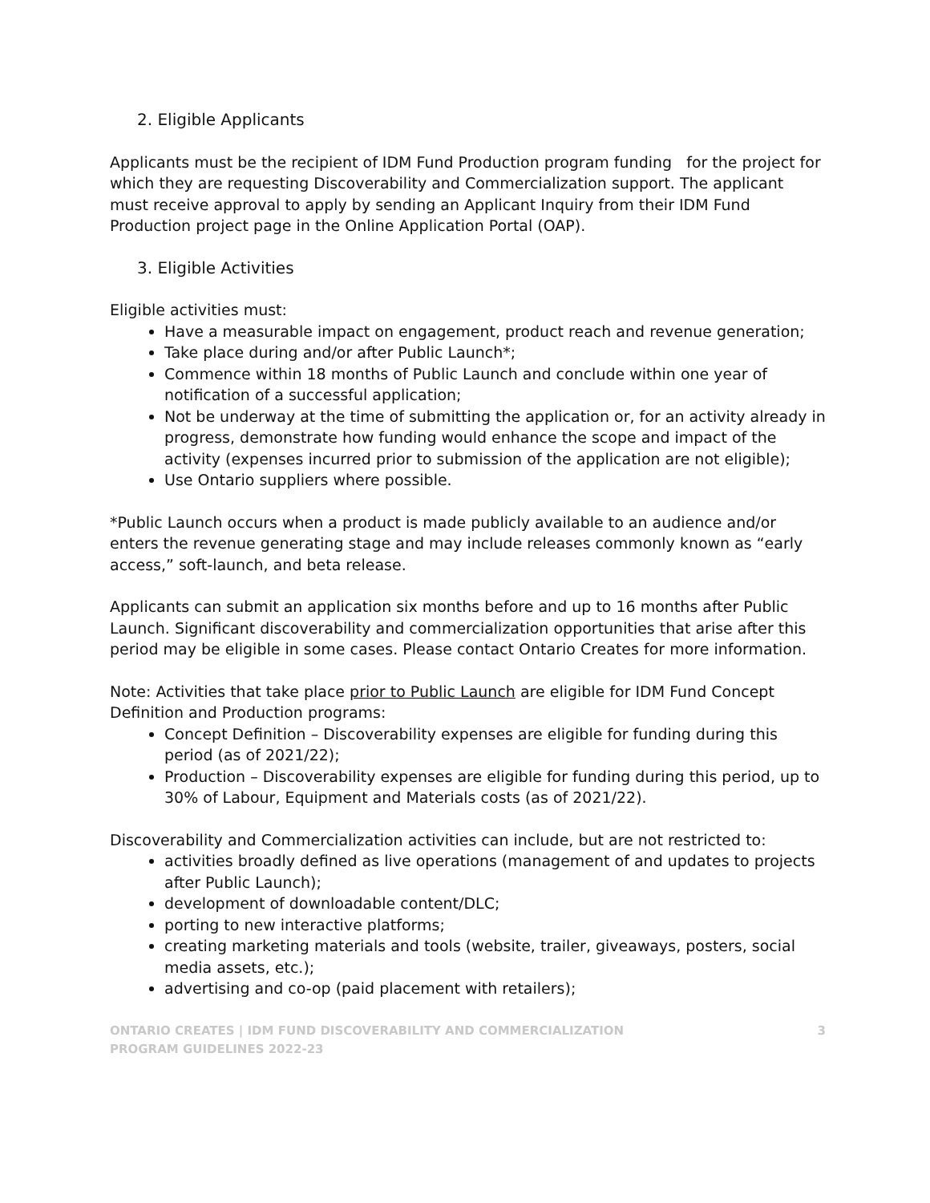2. Eligible Applicants
Applicants must be the recipient of IDM Fund Production program funding for the project for which they are requesting Discoverability and Commercialization support. The applicant must receive approval to apply by sending an Applicant Inquiry from their IDM Fund Production project page in the Online Application Portal (OAP).
3. Eligible Activities
Eligible activities must:
Have a measurable impact on engagement, product reach and revenue generation;
Take place during and/or after Public Launch*;
Commence within 18 months of Public Launch and conclude within one year of notification of a successful application;
Not be underway at the time of submitting the application or, for an activity already in progress, demonstrate how funding would enhance the scope and impact of the activity (expenses incurred prior to submission of the application are not eligible);
Use Ontario suppliers where possible.
*Public Launch occurs when a product is made publicly available to an audience and/or enters the revenue generating stage and may include releases commonly known as “early access,” soft-launch, and beta release.
Applicants can submit an application six months before and up to 16 months after Public Launch. Significant discoverability and commercialization opportunities that arise after this period may be eligible in some cases. Please contact Ontario Creates for more information.
Note: Activities that take place prior to Public Launch are eligible for IDM Fund Concept Definition and Production programs:
Concept Definition – Discoverability expenses are eligible for funding during this period (as of 2021/22);
Production – Discoverability expenses are eligible for funding during this period, up to 30% of Labour, Equipment and Materials costs (as of 2021/22).
Discoverability and Commercialization activities can include, but are not restricted to:
activities broadly defined as live operations (management of and updates to projects after Public Launch);
development of downloadable content/DLC;
porting to new interactive platforms;
creating marketing materials and tools (website, trailer, giveaways, posters, social media assets, etc.);
advertising and co-op (paid placement with retailers);
ONTARIO CREATES | IDM FUND DISCOVERABILITY AND COMMERCIALIZATION
PROGRAM GUIDELINES 2022-23
3